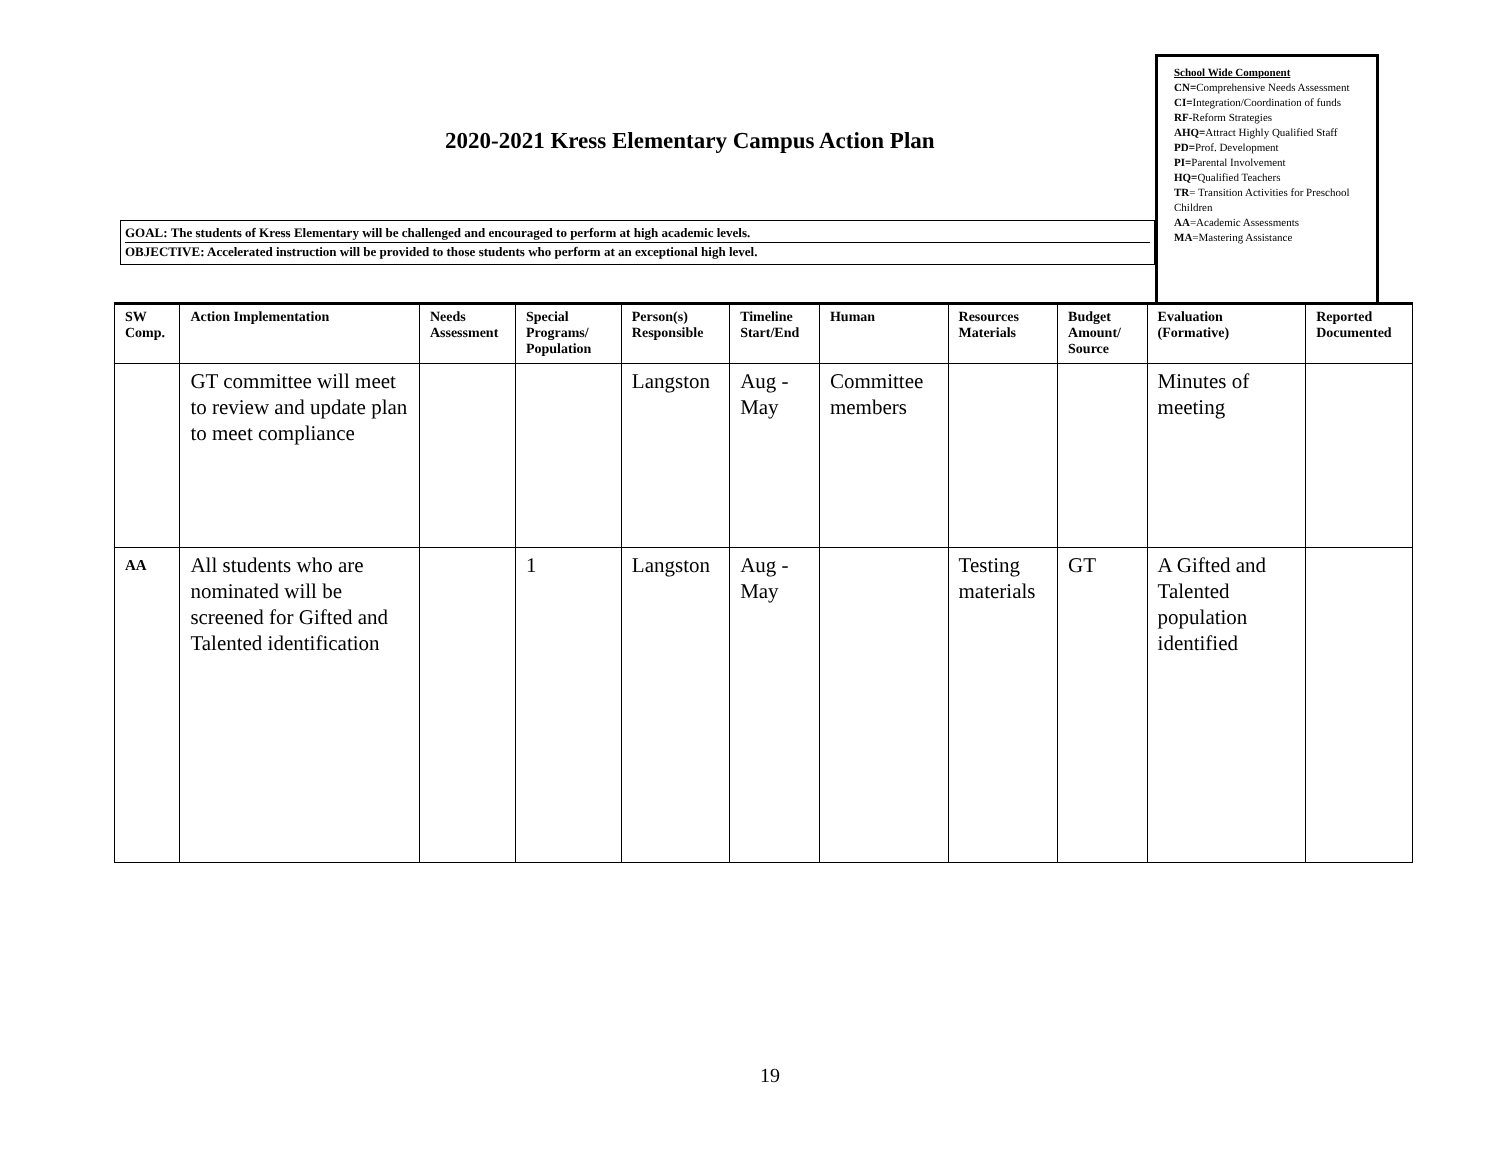2020-2021 Kress Elementary Campus Action Plan
School Wide Component
CN=Comprehensive Needs Assessment
CI=Integration/Coordination of funds
RF-Reform Strategies
AHQ=Attract Highly Qualified Staff
PD=Prof. Development
PI=Parental Involvement
HQ=Qualified Teachers
TR= Transition Activities for Preschool Children
AA=Academic Assessments
MA=Mastering Assistance
GOAL: The students of Kress Elementary will be challenged and encouraged to perform at high academic levels.
OBJECTIVE: Accelerated instruction will be provided to those students who perform at an exceptional high level.
| SW Comp. | Action Implementation | Needs Assessment | Special Programs/ Population | Person(s) Responsible | Timeline Start/End | Human | Resources Materials | Budget Amount/ Source | Evaluation (Formative) | Reported Documented |
| --- | --- | --- | --- | --- | --- | --- | --- | --- | --- | --- |
| | GT committee will meet to review and update plan to meet compliance | | | Langston | Aug - May | Committee members | | | Minutes of meeting | |
| AA | All students who are nominated will be screened for Gifted and Talented identification | | 1 | Langston | Aug - May | | Testing materials | GT | A Gifted and Talented population identified | |
19